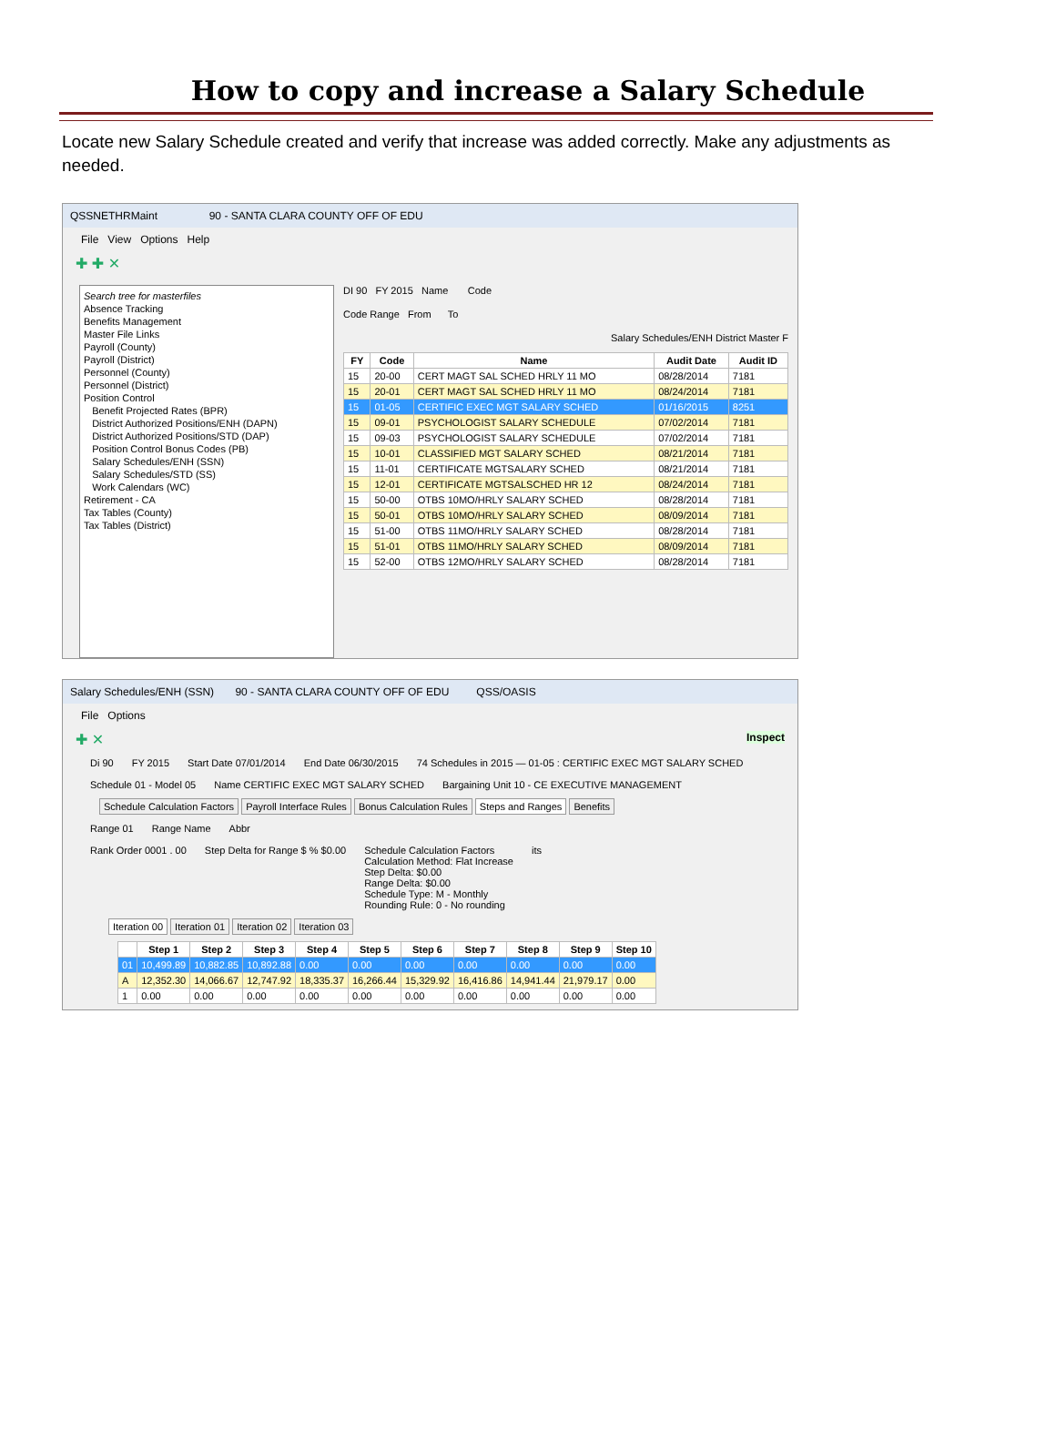How to copy and increase a Salary Schedule
Locate new Salary Schedule created and verify that increase was added correctly. Make any adjustments as needed.
QSSNETHRMaint 90 - SANTA CLARA COUNTY OFF OF EDU
File View Options Help
✚ ✚ ✕
Search tree for masterfiles
Absence Tracking
Benefits Management
Master File Links
Payroll (County)
Payroll (District)
Personnel (County)
Personnel (District)
Position Control
Benefit Projected Rates (BPR)
District Authorized Positions/ENH (DAPN)
District Authorized Positions/STD (DAP)
Position Control Bonus Codes (PB)
Salary Schedules/ENH (SSN)
Salary Schedules/STD (SS)
Work Calendars (WC)
Retirement - CA
Tax Tables (County)
Tax Tables (District)
DI 90 FY 2015 Name Code
Code Range From To
Salary Schedules/ENH District Master F
| FY | Code | Name | Audit Date | Audit ID |
| --- | --- | --- | --- | --- |
| 15 | 20-00 | CERT MAGT SAL SCHED HRLY 11 MO | 08/28/2014 | 7181 |
| 15 | 20-01 | CERT MAGT SAL SCHED HRLY 11 MO | 08/24/2014 | 7181 |
| 15 | 01-05 | CERTIFIC EXEC MGT SALARY SCHED | 01/16/2015 | 8251 |
| 15 | 09-01 | PSYCHOLOGIST SALARY SCHEDULE | 07/02/2014 | 7181 |
| 15 | 09-03 | PSYCHOLOGIST SALARY SCHEDULE | 07/02/2014 | 7181 |
| 15 | 10-01 | CLASSIFIED MGT SALARY SCHED | 08/21/2014 | 7181 |
| 15 | 11-01 | CERTIFICATE MGTSALARY SCHED | 08/21/2014 | 7181 |
| 15 | 12-01 | CERTIFICATE MGTSALSCHED HR 12 | 08/24/2014 | 7181 |
| 15 | 50-00 | OTBS 10MO/HRLY SALARY SCHED | 08/28/2014 | 7181 |
| 15 | 50-01 | OTBS 10MO/HRLY SALARY SCHED | 08/09/2014 | 7181 |
| 15 | 51-00 | OTBS 11MO/HRLY SALARY SCHED | 08/28/2014 | 7181 |
| 15 | 51-01 | OTBS 11MO/HRLY SALARY SCHED | 08/09/2014 | 7181 |
| 15 | 52-00 | OTBS 12MO/HRLY SALARY SCHED | 08/28/2014 | 7181 |
Salary Schedules/ENH (SSN) 90 - SANTA CLARA COUNTY OFF OF EDU QSS/OASIS
File Options
✚ ✕ Inspect
Di 90 FY 2015 Start Date 07/01/2014 End Date 06/30/2015 74 Schedules in 2015 — 01-05 : CERTIFIC EXEC MGT SALARY SCHED
Schedule 01 - Model 05 Name CERTIFIC EXEC MGT SALARY SCHED Bargaining Unit 10 - CE EXECUTIVE MANAGEMENT
Schedule Calculation Factors Payroll Interface Rules Bonus Calculation Rules Steps and Ranges Benefits
Range 01 Range Name Abbr
Rank Order 0001 . 00 Step Delta for Range $ % $0.00 Schedule Calculation Factors
Calculation Method: Flat Increase
Step Delta: $0.00
Range Delta: $0.00
Schedule Type: M - Monthly
Rounding Rule: 0 - No rounding its
Iteration 00 Iteration 01 Iteration 02 Iteration 03
| | Step 1 | Step 2 | Step 3 | Step 4 | Step 5 | Step 6 | Step 7 | Step 8 | Step 9 | Step 10 |
| --- | --- | --- | --- | --- | --- | --- | --- | --- | --- | --- |
| 01 | 10,499.89 | 10,882.85 | 10,892.88 | 0.00 | 0.00 | 0.00 | 0.00 | 0.00 | 0.00 | 0.00 |
| A | 12,352.30 | 14,066.67 | 12,747.92 | 18,335.37 | 16,266.44 | 15,329.92 | 16,416.86 | 14,941.44 | 21,979.17 | 0.00 |
| 1 | 0.00 | 0.00 | 0.00 | 0.00 | 0.00 | 0.00 | 0.00 | 0.00 | 0.00 | 0.00 |